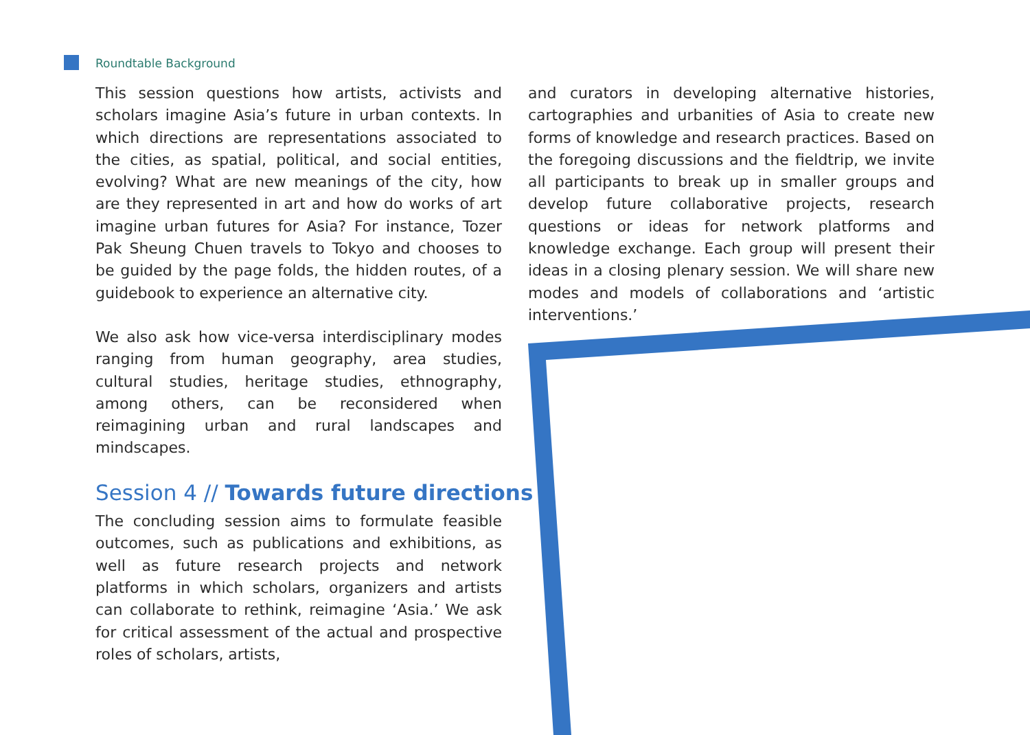Roundtable Background
This session questions how artists, activists and scholars imagine Asia’s future in urban contexts. In which directions are representations associated to the cities, as spatial, political, and social entities, evolving? What are new meanings of the city, how are they represented in art and how do works of art imagine urban futures for Asia? For instance, Tozer Pak Sheung Chuen travels to Tokyo and chooses to be guided by the page folds, the hidden routes, of a guidebook to experience an alternative city.
We also ask how vice-versa interdisciplinary modes ranging from human geography, area studies, cultural studies, heritage studies, ethnography, among others, can be reconsidered when reimagining urban and rural landscapes and mindscapes.
Session 4 // Towards future directions
The concluding session aims to formulate feasible outcomes, such as publications and exhibitions, as well as future research projects and network platforms in which scholars, organizers and artists can collaborate to rethink, reimagine ‘Asia.’ We ask for critical assessment of the actual and prospective roles of scholars, artists,
and curators in developing alternative histories, cartographies and urbanities of Asia to create new forms of knowledge and research practices. Based on the foregoing discussions and the fieldtrip, we invite all participants to break up in smaller groups and develop future collaborative projects, research questions or ideas for network platforms and knowledge exchange. Each group will present their ideas in a closing plenary session. We will share new modes and models of collaborations and ‘artistic interventions.’